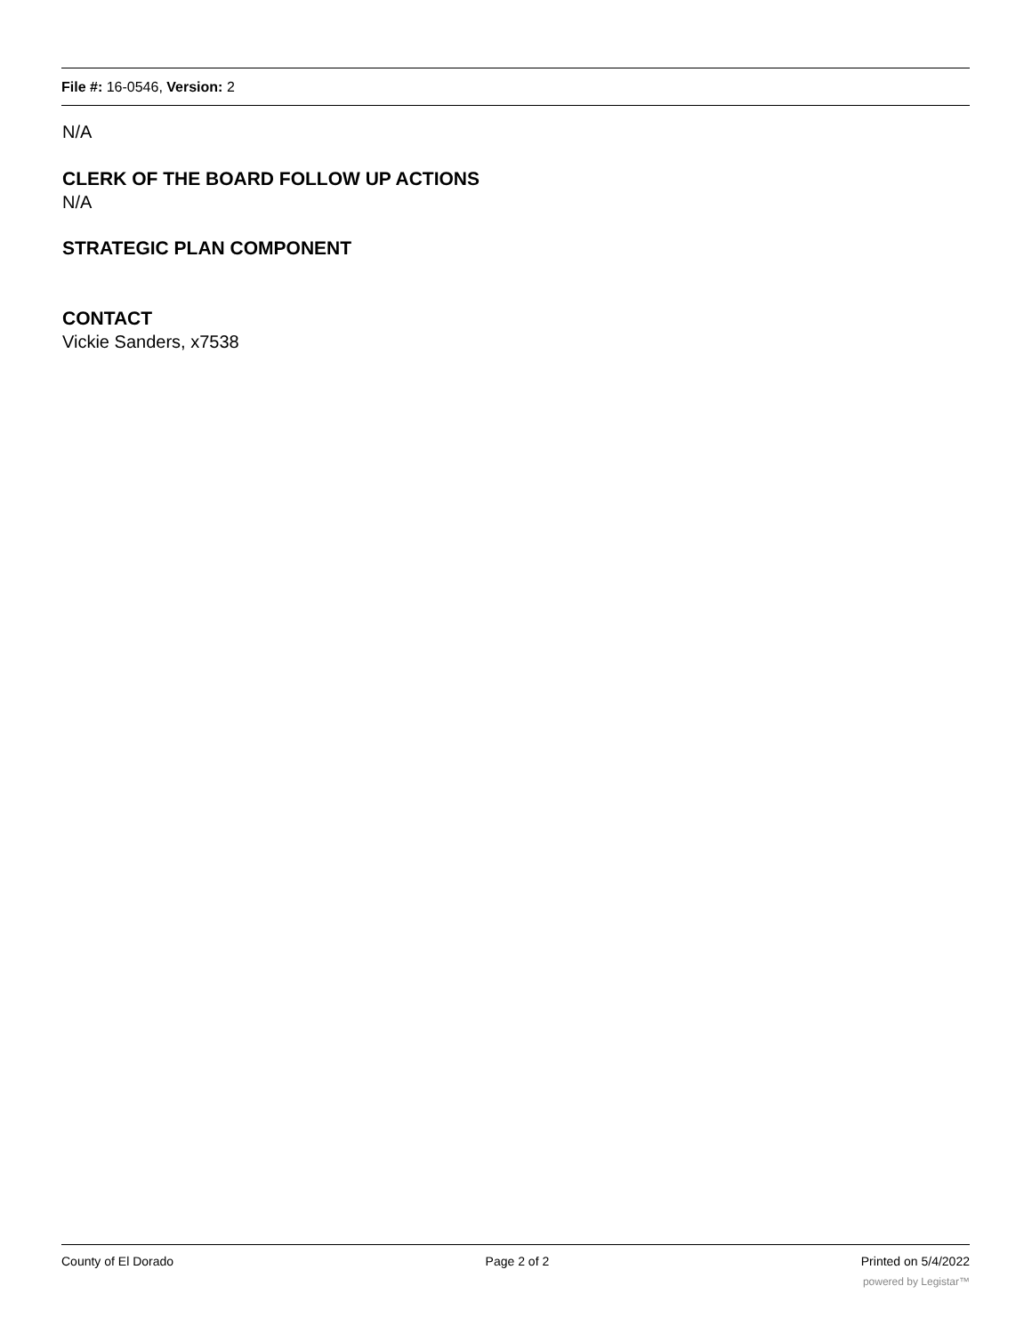File #: 16-0546, Version: 2
N/A
CLERK OF THE BOARD FOLLOW UP ACTIONS
N/A
STRATEGIC PLAN COMPONENT
CONTACT
Vickie Sanders, x7538
County of El Dorado Page 2 of 2 Printed on 5/4/2022
powered by Legistar™